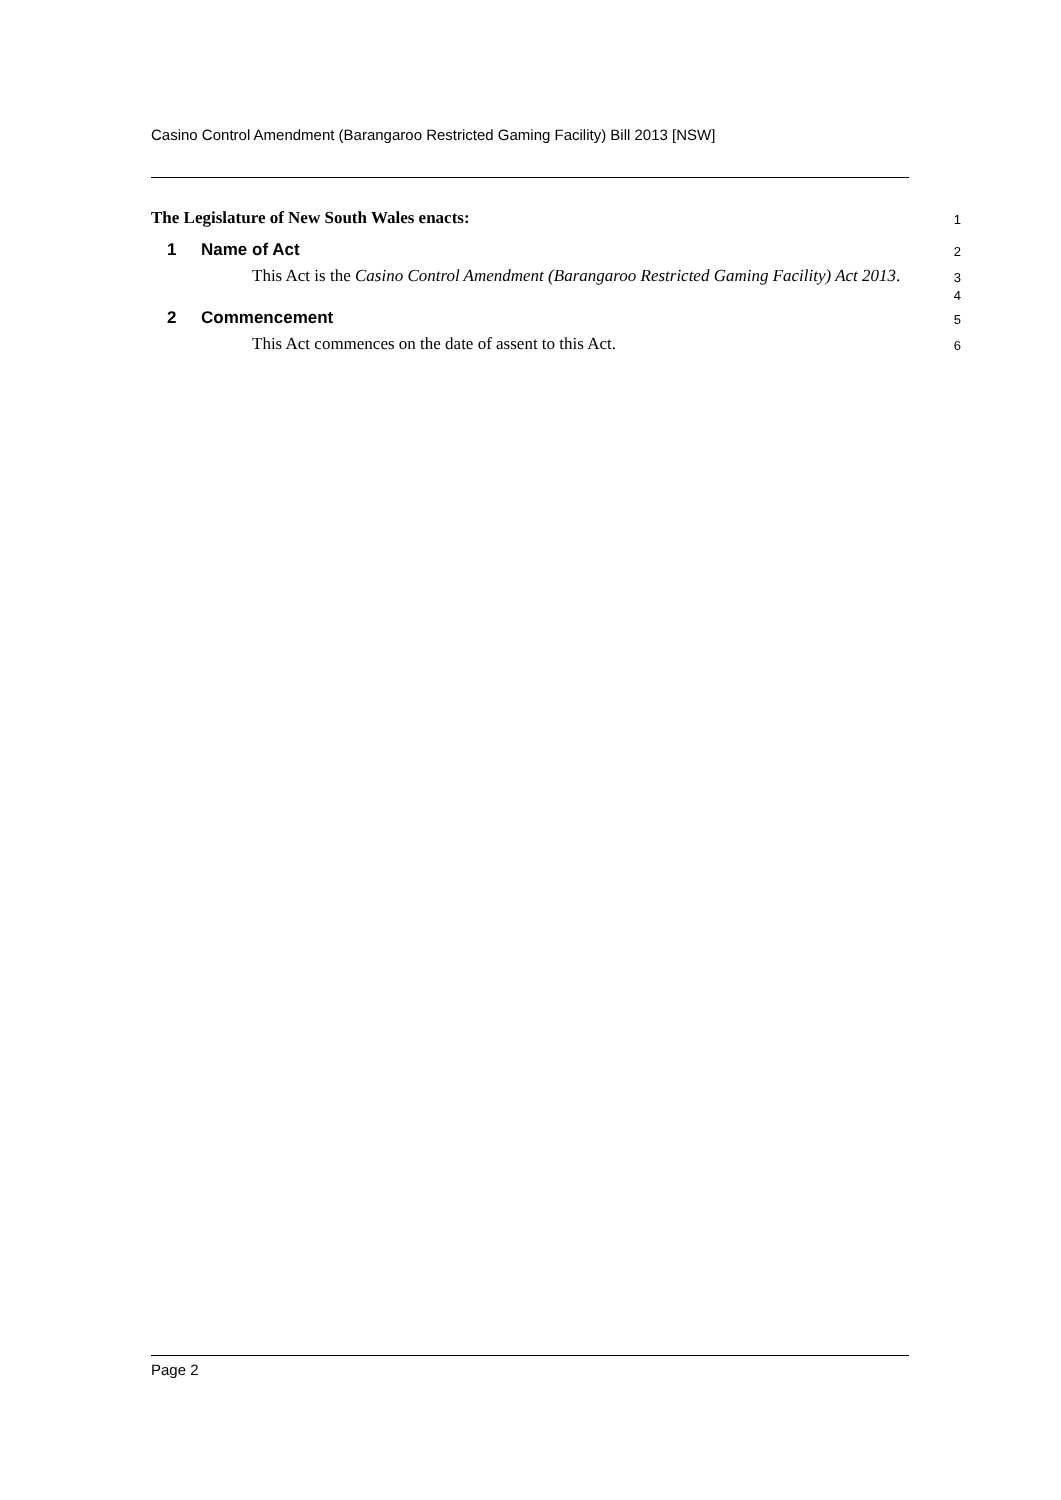Casino Control Amendment (Barangaroo Restricted Gaming Facility) Bill 2013 [NSW]
The Legislature of New South Wales enacts:
1
1 Name of Act
2
This Act is the Casino Control Amendment (Barangaroo Restricted Gaming Facility) Act 2013.
3
4
2 Commencement
5
This Act commences on the date of assent to this Act.
6
Page 2